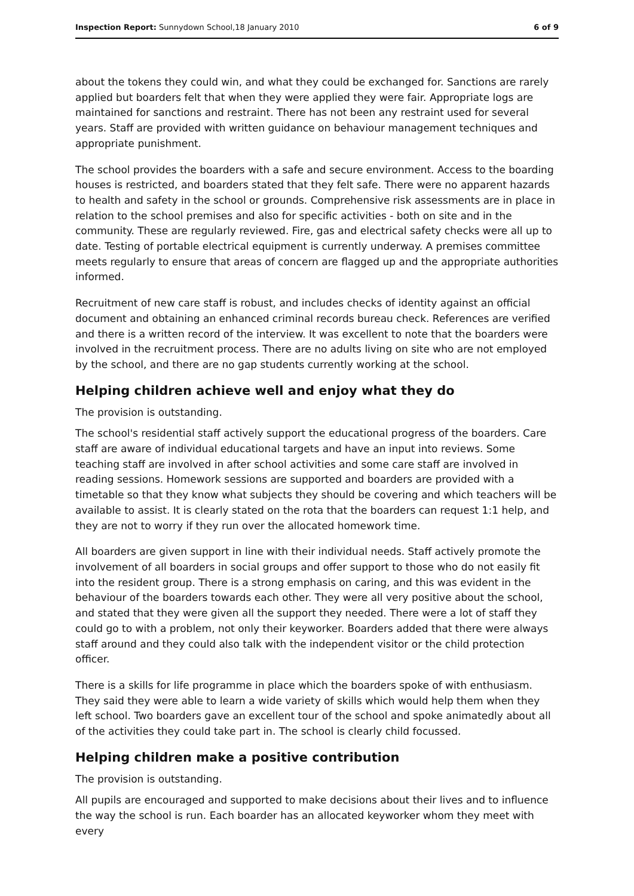Inspection Report: Sunnydown School,18 January 2010 6 of 9
about the tokens they could win, and what they could be exchanged for. Sanctions are rarely applied but boarders felt that when they were applied they were fair. Appropriate logs are maintained for sanctions and restraint. There has not been any restraint used for several years. Staff are provided with written guidance on behaviour management techniques and appropriate punishment.
The school provides the boarders with a safe and secure environment. Access to the boarding houses is restricted, and boarders stated that they felt safe. There were no apparent hazards to health and safety in the school or grounds. Comprehensive risk assessments are in place in relation to the school premises and also for specific activities - both on site and in the community. These are regularly reviewed. Fire, gas and electrical safety checks were all up to date. Testing of portable electrical equipment is currently underway. A premises committee meets regularly to ensure that areas of concern are flagged up and the appropriate authorities informed.
Recruitment of new care staff is robust, and includes checks of identity against an official document and obtaining an enhanced criminal records bureau check. References are verified and there is a written record of the interview. It was excellent to note that the boarders were involved in the recruitment process. There are no adults living on site who are not employed by the school, and there are no gap students currently working at the school.
Helping children achieve well and enjoy what they do
The provision is outstanding.
The school's residential staff actively support the educational progress of the boarders. Care staff are aware of individual educational targets and have an input into reviews. Some teaching staff are involved in after school activities and some care staff are involved in reading sessions. Homework sessions are supported and boarders are provided with a timetable so that they know what subjects they should be covering and which teachers will be available to assist. It is clearly stated on the rota that the boarders can request 1:1 help, and they are not to worry if they run over the allocated homework time.
All boarders are given support in line with their individual needs. Staff actively promote the involvement of all boarders in social groups and offer support to those who do not easily fit into the resident group. There is a strong emphasis on caring, and this was evident in the behaviour of the boarders towards each other. They were all very positive about the school, and stated that they were given all the support they needed. There were a lot of staff they could go to with a problem, not only their keyworker. Boarders added that there were always staff around and they could also talk with the independent visitor or the child protection officer.
There is a skills for life programme in place which the boarders spoke of with enthusiasm. They said they were able to learn a wide variety of skills which would help them when they left school. Two boarders gave an excellent tour of the school and spoke animatedly about all of the activities they could take part in. The school is clearly child focussed.
Helping children make a positive contribution
The provision is outstanding.
All pupils are encouraged and supported to make decisions about their lives and to influence the way the school is run. Each boarder has an allocated keyworker whom they meet with every